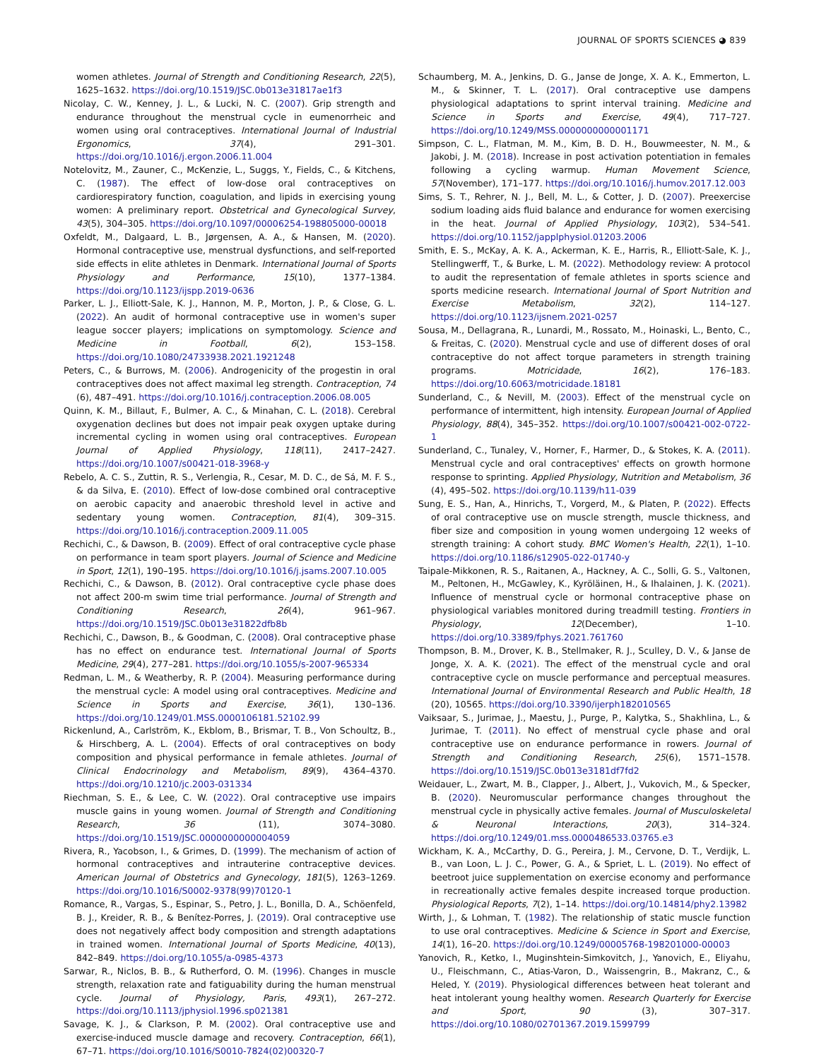JOURNAL OF SPORTS SCIENCES ◕ 839
women athletes. Journal of Strength and Conditioning Research, 22(5), 1625–1632. https://doi.org/10.1519/JSC.0b013e31817ae1f3
Nicolay, C. W., Kenney, J. L., & Lucki, N. C. (2007). Grip strength and endurance throughout the menstrual cycle in eumenorrheic and women using oral contraceptives. International Journal of Industrial Ergonomics, 37(4), 291–301. https://doi.org/10.1016/j.ergon.2006.11.004
Notelovitz, M., Zauner, C., McKenzie, L., Suggs, Y., Fields, C., & Kitchens, C. (1987). The effect of low-dose oral contraceptives on cardiorespiratory function, coagulation, and lipids in exercising young women: A preliminary report. Obstetrical and Gynecological Survey, 43(5), 304–305. https://doi.org/10.1097/00006254-198805000-00018
Oxfeldt, M., Dalgaard, L. B., Jørgensen, A. A., & Hansen, M. (2020). Hormonal contraceptive use, menstrual dysfunctions, and self-reported side effects in elite athletes in Denmark. International Journal of Sports Physiology and Performance, 15(10), 1377–1384. https://doi.org/10.1123/ijspp.2019-0636
Parker, L. J., Elliott-Sale, K. J., Hannon, M. P., Morton, J. P., & Close, G. L. (2022). An audit of hormonal contraceptive use in women's super league soccer players; implications on symptomology. Science and Medicine in Football, 6(2), 153–158. https://doi.org/10.1080/24733938.2021.1921248
Peters, C., & Burrows, M. (2006). Androgenicity of the progestin in oral contraceptives does not affect maximal leg strength. Contraception, 74 (6), 487–491. https://doi.org/10.1016/j.contraception.2006.08.005
Quinn, K. M., Billaut, F., Bulmer, A. C., & Minahan, C. L. (2018). Cerebral oxygenation declines but does not impair peak oxygen uptake during incremental cycling in women using oral contraceptives. European Journal of Applied Physiology, 118(11), 2417–2427. https://doi.org/10.1007/s00421-018-3968-y
Rebelo, A. C. S., Zuttin, R. S., Verlengia, R., Cesar, M. D. C., de Sá, M. F. S., & da Silva, E. (2010). Effect of low-dose combined oral contraceptive on aerobic capacity and anaerobic threshold level in active and sedentary young women. Contraception, 81(4), 309–315. https://doi.org/10.1016/j.contraception.2009.11.005
Rechichi, C., & Dawson, B. (2009). Effect of oral contraceptive cycle phase on performance in team sport players. Journal of Science and Medicine in Sport, 12(1), 190–195. https://doi.org/10.1016/j.jsams.2007.10.005
Rechichi, C., & Dawson, B. (2012). Oral contraceptive cycle phase does not affect 200-m swim time trial performance. Journal of Strength and Conditioning Research, 26(4), 961–967. https://doi.org/10.1519/JSC.0b013e31822dfb8b
Rechichi, C., Dawson, B., & Goodman, C. (2008). Oral contraceptive phase has no effect on endurance test. International Journal of Sports Medicine, 29(4), 277–281. https://doi.org/10.1055/s-2007-965334
Redman, L. M., & Weatherby, R. P. (2004). Measuring performance during the menstrual cycle: A model using oral contraceptives. Medicine and Science in Sports and Exercise, 36(1), 130–136. https://doi.org/10.1249/01.MSS.0000106181.52102.99
Rickenlund, A., Carlström, K., Ekblom, B., Brismar, T. B., Von Schoultz, B., & Hirschberg, A. L. (2004). Effects of oral contraceptives on body composition and physical performance in female athletes. Journal of Clinical Endocrinology and Metabolism, 89(9), 4364–4370. https://doi.org/10.1210/jc.2003-031334
Riechman, S. E., & Lee, C. W. (2022). Oral contraceptive use impairs muscle gains in young women. Journal of Strength and Conditioning Research, 36 (11), 3074–3080. https://doi.org/10.1519/JSC.0000000000004059
Rivera, R., Yacobson, I., & Grimes, D. (1999). The mechanism of action of hormonal contraceptives and intrauterine contraceptive devices. American Journal of Obstetrics and Gynecology, 181(5), 1263–1269. https://doi.org/10.1016/S0002-9378(99)70120-1
Romance, R., Vargas, S., Espinar, S., Petro, J. L., Bonilla, D. A., Schöenfeld, B. J., Kreider, R. B., & Benítez-Porres, J. (2019). Oral contraceptive use does not negatively affect body composition and strength adaptations in trained women. International Journal of Sports Medicine, 40(13), 842–849. https://doi.org/10.1055/a-0985-4373
Sarwar, R., Niclos, B. B., & Rutherford, O. M. (1996). Changes in muscle strength, relaxation rate and fatiguability during the human menstrual cycle. Journal of Physiology, Paris, 493(1), 267–272. https://doi.org/10.1113/jphysiol.1996.sp021381
Savage, K. J., & Clarkson, P. M. (2002). Oral contraceptive use and exercise-induced muscle damage and recovery. Contraception, 66(1), 67–71. https://doi.org/10.1016/S0010-7824(02)00320-7
Schaumberg, M. A., Jenkins, D. G., Janse de Jonge, X. A. K., Emmerton, L. M., & Skinner, T. L. (2017). Oral contraceptive use dampens physiological adaptations to sprint interval training. Medicine and Science in Sports and Exercise, 49(4), 717–727. https://doi.org/10.1249/MSS.0000000000001171
Simpson, C. L., Flatman, M. M., Kim, B. D. H., Bouwmeester, N. M., & Jakobi, J. M. (2018). Increase in post activation potentiation in females following a cycling warmup. Human Movement Science, 57(November), 171–177. https://doi.org/10.1016/j.humov.2017.12.003
Sims, S. T., Rehrer, N. J., Bell, M. L., & Cotter, J. D. (2007). Preexercise sodium loading aids fluid balance and endurance for women exercising in the heat. Journal of Applied Physiology, 103(2), 534–541. https://doi.org/10.1152/japplphysiol.01203.2006
Smith, E. S., McKay, A. K. A., Ackerman, K. E., Harris, R., Elliott-Sale, K. J., Stellingwerff, T., & Burke, L. M. (2022). Methodology review: A protocol to audit the representation of female athletes in sports science and sports medicine research. International Journal of Sport Nutrition and Exercise Metabolism, 32(2), 114–127. https://doi.org/10.1123/ijsnem.2021-0257
Sousa, M., Dellagrana, R., Lunardi, M., Rossato, M., Hoinaski, L., Bento, C., & Freitas, C. (2020). Menstrual cycle and use of different doses of oral contraceptive do not affect torque parameters in strength training programs. Motricidade, 16(2), 176–183. https://doi.org/10.6063/motricidade.18181
Sunderland, C., & Nevill, M. (2003). Effect of the menstrual cycle on performance of intermittent, high intensity. European Journal of Applied Physiology, 88(4), 345–352. https://doi.org/10.1007/s00421-002-0722-1
Sunderland, C., Tunaley, V., Horner, F., Harmer, D., & Stokes, K. A. (2011). Menstrual cycle and oral contraceptives' effects on growth hormone response to sprinting. Applied Physiology, Nutrition and Metabolism, 36 (4), 495–502. https://doi.org/10.1139/h11-039
Sung, E. S., Han, A., Hinrichs, T., Vorgerd, M., & Platen, P. (2022). Effects of oral contraceptive use on muscle strength, muscle thickness, and fiber size and composition in young women undergoing 12 weeks of strength training: A cohort study. BMC Women's Health, 22(1), 1–10. https://doi.org/10.1186/s12905-022-01740-y
Taipale-Mikkonen, R. S., Raitanen, A., Hackney, A. C., Solli, G. S., Valtonen, M., Peltonen, H., McGawley, K., Kyröläinen, H., & Ihalainen, J. K. (2021). Influence of menstrual cycle or hormonal contraceptive phase on physiological variables monitored during treadmill testing. Frontiers in Physiology, 12(December), 1–10. https://doi.org/10.3389/fphys.2021.761760
Thompson, B. M., Drover, K. B., Stellmaker, R. J., Sculley, D. V., & Janse de Jonge, X. A. K. (2021). The effect of the menstrual cycle and oral contraceptive cycle on muscle performance and perceptual measures. International Journal of Environmental Research and Public Health, 18 (20), 10565. https://doi.org/10.3390/ijerph182010565
Vaiksaar, S., Jurimae, J., Maestu, J., Purge, P., Kalytka, S., Shakhlina, L., & Jurimae, T. (2011). No effect of menstrual cycle phase and oral contraceptive use on endurance performance in rowers. Journal of Strength and Conditioning Research, 25(6), 1571–1578. https://doi.org/10.1519/JSC.0b013e3181df7fd2
Weidauer, L., Zwart, M. B., Clapper, J., Albert, J., Vukovich, M., & Specker, B. (2020). Neuromuscular performance changes throughout the menstrual cycle in physically active females. Journal of Musculoskeletal & Neuronal Interactions, 20(3), 314–324. https://doi.org/10.1249/01.mss.0000486533.03765.e3
Wickham, K. A., McCarthy, D. G., Pereira, J. M., Cervone, D. T., Verdijk, L. B., van Loon, L. J. C., Power, G. A., & Spriet, L. L. (2019). No effect of beetroot juice supplementation on exercise economy and performance in recreationally active females despite increased torque production. Physiological Reports, 7(2), 1–14. https://doi.org/10.14814/phy2.13982
Wirth, J., & Lohman, T. (1982). The relationship of static muscle function to use oral contraceptives. Medicine & Science in Sport and Exercise, 14(1), 16–20. https://doi.org/10.1249/00005768-198201000-00003
Yanovich, R., Ketko, I., Muginshtein-Simkovitch, J., Yanovich, E., Eliyahu, U., Fleischmann, C., Atias-Varon, D., Waissengrin, B., Makranz, C., & Heled, Y. (2019). Physiological differences between heat tolerant and heat intolerant young healthy women. Research Quarterly for Exercise and Sport, 90 (3), 307–317. https://doi.org/10.1080/02701367.2019.1599799